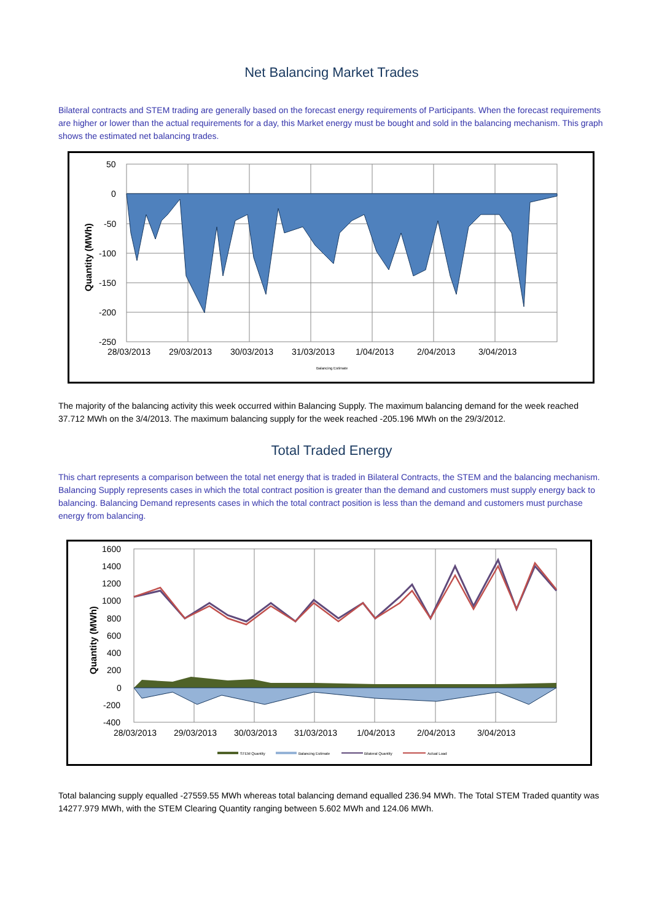Net Balancing Market Trades
Bilateral contracts and STEM trading are generally based on the forecast energy requirements of Participants. When the forecast requirements are higher or lower than the actual requirements for a day, this Market energy must be bought and sold in the balancing mechanism. This graph shows the estimated net balancing trades.
50
0
-50
-100
-150
-200
-250
28/03/2013
29/03/2013
30/03/2013
31/03/2013
1/04/2013
2/04/2013
3/04/2013
Quantity (MWh)
Balancing Estimate
The majority of the balancing activity this week occurred within Balancing Supply. The maximum balancing demand for the week reached 37.712 MWh on the 3/4/2013. The maximum balancing supply for the week reached -205.196 MWh on the 29/3/2012.
Total Traded Energy
This chart represents a comparison between the total net energy that is traded in Bilateral Contracts, the STEM and the balancing mechanism. Balancing Supply represents cases in which the total contract position is greater than the demand and customers must supply energy back to balancing. Balancing Demand represents cases in which the total contract position is less than the demand and customers must purchase energy from balancing.
1600
1400
1200
1000
800
600
400
200
0
-200
-400
28/03/2013
29/03/2013
30/03/2013
31/03/2013
1/04/2013
2/04/2013
3/04/2013
Quantity (MWh)
STEM Quantity
Balancing Estimate
Bilateral Quantity
Actual Load
Total balancing supply equalled -27559.55 MWh whereas total balancing demand equalled 236.94 MWh. The Total STEM Traded quantity was 14277.979 MWh, with the STEM Clearing Quantity ranging between 5.602 MWh and 124.06 MWh.